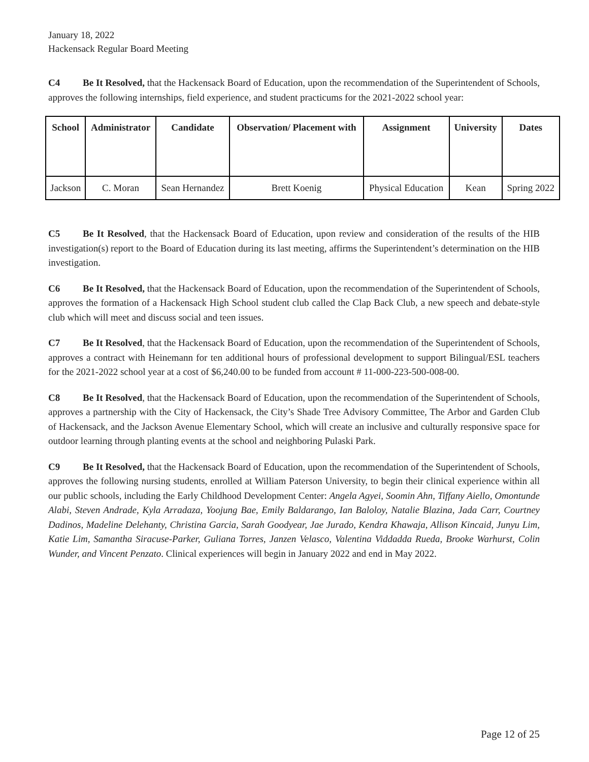January 18, 2022
Hackensack Regular Board Meeting
C4 Be It Resolved, that the Hackensack Board of Education, upon the recommendation of the Superintendent of Schools, approves the following internships, field experience, and student practicums for the 2021-2022 school year:
| School | Administrator | Candidate | Observation/ Placement with | Assignment | University | Dates |
| --- | --- | --- | --- | --- | --- | --- |
| Jackson | C. Moran | Sean Hernandez | Brett Koenig | Physical Education | Kean | Spring 2022 |
C5 Be It Resolved, that the Hackensack Board of Education, upon review and consideration of the results of the HIB investigation(s) report to the Board of Education during its last meeting, affirms the Superintendent’s determination on the HIB investigation.
C6 Be It Resolved, that the Hackensack Board of Education, upon the recommendation of the Superintendent of Schools, approves the formation of a Hackensack High School student club called the Clap Back Club, a new speech and debate-style club which will meet and discuss social and teen issues.
C7 Be It Resolved, that the Hackensack Board of Education, upon the recommendation of the Superintendent of Schools, approves a contract with Heinemann for ten additional hours of professional development to support Bilingual/ESL teachers for the 2021-2022 school year at a cost of $6,240.00 to be funded from account # 11-000-223-500-008-00.
C8 Be It Resolved, that the Hackensack Board of Education, upon the recommendation of the Superintendent of Schools, approves a partnership with the City of Hackensack, the City’s Shade Tree Advisory Committee, The Arbor and Garden Club of Hackensack, and the Jackson Avenue Elementary School, which will create an inclusive and culturally responsive space for outdoor learning through planting events at the school and neighboring Pulaski Park.
C9 Be It Resolved, that the Hackensack Board of Education, upon the recommendation of the Superintendent of Schools, approves the following nursing students, enrolled at William Paterson University, to begin their clinical experience within all our public schools, including the Early Childhood Development Center: Angela Agyei, Soomin Ahn, Tiffany Aiello, Omontunde Alabi, Steven Andrade, Kyla Arradaza, Yoojung Bae, Emily Baldarango, Ian Baloloy, Natalie Blazina, Jada Carr, Courtney Dadinos, Madeline Delehanty, Christina Garcia, Sarah Goodyear, Jae Jurado, Kendra Khawaja, Allison Kincaid, Junyu Lim, Katie Lim, Samantha Siracuse-Parker, Guliana Torres, Janzen Velasco, Valentina Viddadda Rueda, Brooke Warhurst, Colin Wunder, and Vincent Penzato. Clinical experiences will begin in January 2022 and end in May 2022.
Page 12 of 25